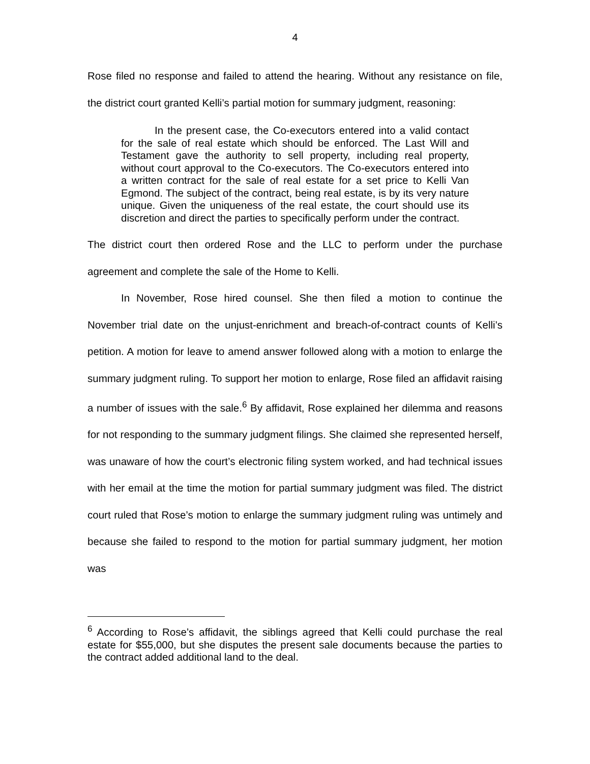4
Rose filed no response and failed to attend the hearing. Without any resistance on file, the district court granted Kelli’s partial motion for summary judgment, reasoning:
In the present case, the Co-executors entered into a valid contact for the sale of real estate which should be enforced. The Last Will and Testament gave the authority to sell property, including real property, without court approval to the Co-executors. The Co-executors entered into a written contract for the sale of real estate for a set price to Kelli Van Egmond. The subject of the contract, being real estate, is by its very nature unique. Given the uniqueness of the real estate, the court should use its discretion and direct the parties to specifically perform under the contract.
The district court then ordered Rose and the LLC to perform under the purchase agreement and complete the sale of the Home to Kelli.
In November, Rose hired counsel. She then filed a motion to continue the November trial date on the unjust-enrichment and breach-of-contract counts of Kelli’s petition. A motion for leave to amend answer followed along with a motion to enlarge the summary judgment ruling. To support her motion to enlarge, Rose filed an affidavit raising a number of issues with the sale.<sup>6</sup> By affidavit, Rose explained her dilemma and reasons for not responding to the summary judgment filings. She claimed she represented herself, was unaware of how the court’s electronic filing system worked, and had technical issues with her email at the time the motion for partial summary judgment was filed. The district court ruled that Rose’s motion to enlarge the summary judgment ruling was untimely and because she failed to respond to the motion for partial summary judgment, her motion was
<sup>6</sup> According to Rose’s affidavit, the siblings agreed that Kelli could purchase the real estate for $55,000, but she disputes the present sale documents because the parties to the contract added additional land to the deal.